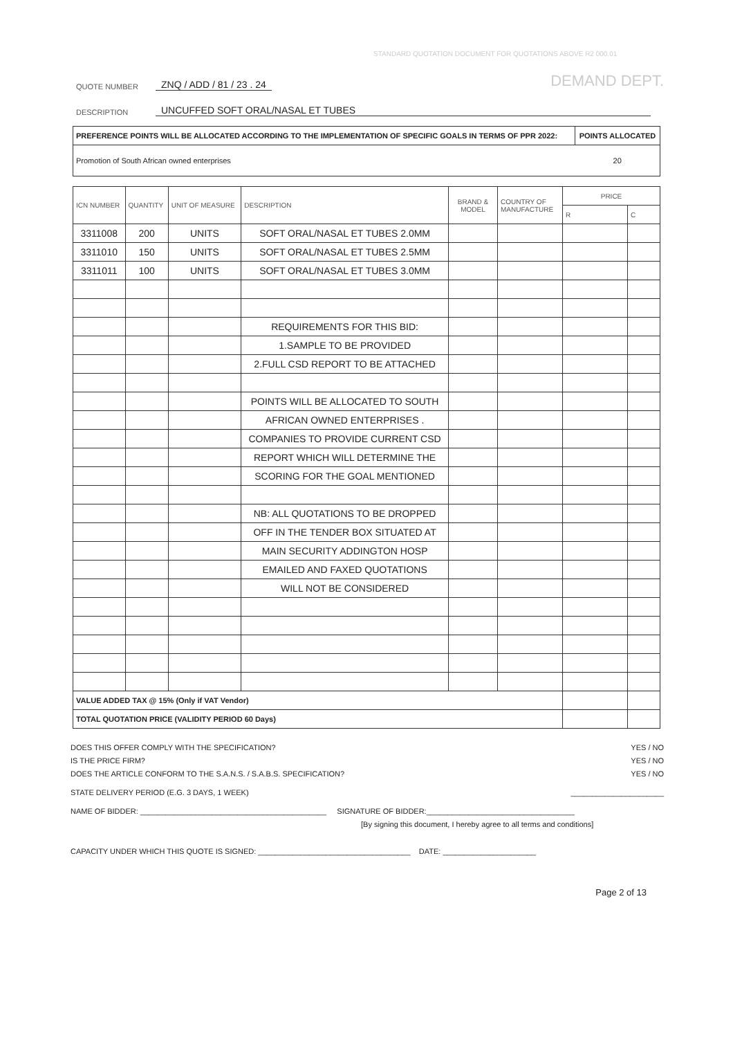STANDARD QUOTATION DOCUMENT FOR QUOTATIONS ABOVE R2 000.01
DEMAND DEPT.
QUOTE NUMBER ZNQ / ADD / 81 / 23 . 24
DESCRIPTION UNCUFFED SOFT ORAL/NASAL ET TUBES
| PREFERENCE POINTS WILL BE ALLOCATED ACCORDING TO THE IMPLEMENTATION OF SPECIFIC GOALS IN TERMS OF PPR 2022: | POINTS ALLOCATED |
| Promotion of South African owned enterprises | 20 |
| ICN NUMBER | QUANTITY | UNIT OF MEASURE | DESCRIPTION | BRAND & MODEL | COUNTRY OF MANUFACTURE | PRICE | |
| --- | --- | --- | --- | --- | --- | --- | --- |
| | | | | | | R | C |
| 3311008 | 200 | UNITS | SOFT ORAL/NASAL ET TUBES 2.0MM | | | | |
| 3311010 | 150 | UNITS | SOFT ORAL/NASAL ET TUBES 2.5MM | | | | |
| 3311011 | 100 | UNITS | SOFT ORAL/NASAL ET TUBES 3.0MM | | | | |
| | | | REQUIREMENTS FOR THIS BID: | | | | |
| | | | 1.SAMPLE TO BE PROVIDED | | | | |
| | | | 2.FULL CSD REPORT TO BE ATTACHED | | | | |
| | | | POINTS WILL BE ALLOCATED TO SOUTH | | | | |
| | | | AFRICAN OWNED ENTERPRISES . | | | | |
| | | | COMPANIES TO PROVIDE CURRENT CSD | | | | |
| | | | REPORT WHICH WILL DETERMINE THE | | | | |
| | | | SCORING FOR THE GOAL MENTIONED | | | | |
| | | | NB: ALL QUOTATIONS TO BE DROPPED | | | | |
| | | | OFF IN THE TENDER BOX SITUATED AT | | | | |
| | | | MAIN SECURITY ADDINGTON HOSP | | | | |
| | | | EMAILED AND FAXED QUOTATIONS | | | | |
| | | | WILL NOT BE CONSIDERED | | | | |
| VALUE ADDED TAX @ 15% (Only if VAT Vendor) | | | | | | | |
| TOTAL QUOTATION PRICE (VALIDITY PERIOD 60 Days) | | | | | | | |
DOES THIS OFFER COMPLY WITH THE SPECIFICATION? YES / NO
IS THE PRICE FIRM? YES / NO
DOES THE ARTICLE CONFORM TO THE S.A.N.S. / S.A.B.S. SPECIFICATION? YES / NO
STATE DELIVERY PERIOD (E.G. 3 DAYS, 1 WEEK) ______________________
NAME OF BIDDER: ____________________________________________ SIGNATURE OF BIDDER:___________________________________
[By signing this document, I hereby agree to all terms and conditions]
CAPACITY UNDER WHICH THIS QUOTE IS SIGNED: ____________________________________ DATE: ______________________
Page 2 of 13